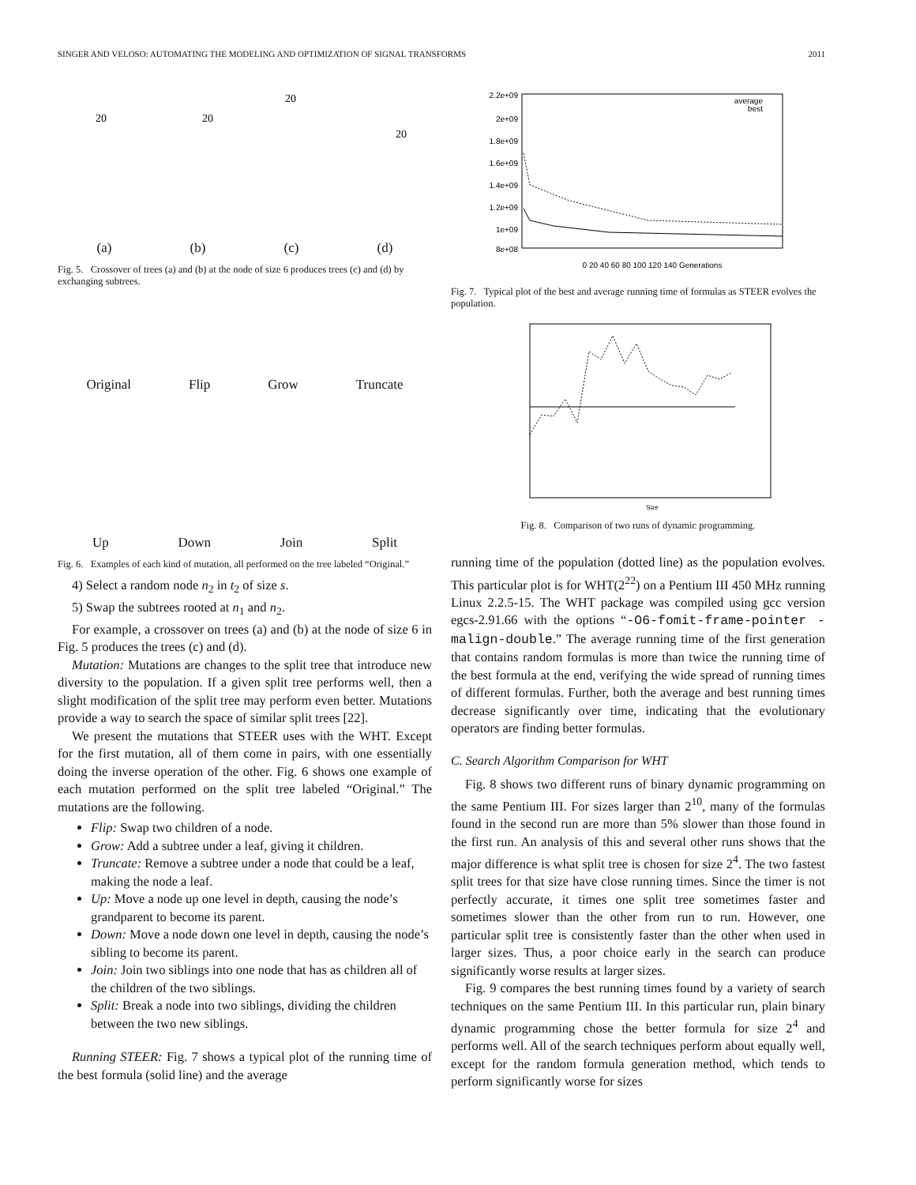SINGER AND VELOSO: AUTOMATING THE MODELING AND OPTIMIZATION OF SIGNAL TRANSFORMS 2011
20
20
20
20
(a) (b) (c) (d)
Fig. 5. Crossover of trees (a) and (b) at the node of size 6 produces trees (c) and (d) by exchanging subtrees.
Original Flip Grow Truncate
Up Down Join Split
Fig. 6. Examples of each kind of mutation, all performed on the tree labeled “Original.”
4) Select a random node n<sub>2</sub> in t<sub>2</sub> of size s.
5) Swap the subtrees rooted at n<sub>1</sub> and n<sub>2</sub>.
For example, a crossover on trees (a) and (b) at the node of size 6 in Fig. 5 produces the trees (c) and (d).
Mutation: Mutations are changes to the split tree that introduce new diversity to the population. If a given split tree performs well, then a slight modification of the split tree may perform even better. Mutations provide a way to search the space of similar split trees [22].
We present the mutations that STEER uses with the WHT. Except for the first mutation, all of them come in pairs, with one essentially doing the inverse operation of the other. Fig. 6 shows one example of each mutation performed on the split tree labeled “Original.” The mutations are the following.
Flip: Swap two children of a node.
Grow: Add a subtree under a leaf, giving it children.
Truncate: Remove a subtree under a node that could be a leaf, making the node a leaf.
Up: Move a node up one level in depth, causing the node’s grandparent to become its parent.
Down: Move a node down one level in depth, causing the node’s sibling to become its parent.
Join: Join two siblings into one node that has as children all of the children of the two siblings.
Split: Break a node into two siblings, dividing the children between the two new siblings.
Running STEER: Fig. 7 shows a typical plot of the running time of the best formula (solid line) and the average
2.2e+09
2e+09
1.8e+09
1.6e+09
1.4e+09
1.2e+09
1e+09
8e+08
average
best
0 20 40 60 80 100 120 140 Generations
Fig. 7. Typical plot of the best and average running time of formulas as STEER evolves the population.
Size
Fig. 8. Comparison of two runs of dynamic programming.
running time of the population (dotted line) as the population evolves. This particular plot is for WHT(2<sup>22</sup>) on a Pentium III 450 MHz running Linux 2.2.5-15. The WHT package was compiled using gcc version egcs-2.91.66 with the options “-O6-fomit-frame-pointer -malign-double.” The average running time of the first generation that contains random formulas is more than twice the running time of the best formula at the end, verifying the wide spread of running times of different formulas. Further, both the average and best running times decrease significantly over time, indicating that the evolutionary operators are finding better formulas.
C. Search Algorithm Comparison for WHT
Fig. 8 shows two different runs of binary dynamic programming on the same Pentium III. For sizes larger than 2<sup>10</sup>, many of the formulas found in the second run are more than 5% slower than those found in the first run. An analysis of this and several other runs shows that the major difference is what split tree is chosen for size 2<sup>4</sup>. The two fastest split trees for that size have close running times. Since the timer is not perfectly accurate, it times one split tree sometimes faster and sometimes slower than the other from run to run. However, one particular split tree is consistently faster than the other when used in larger sizes. Thus, a poor choice early in the search can produce significantly worse results at larger sizes.
Fig. 9 compares the best running times found by a variety of search techniques on the same Pentium III. In this particular run, plain binary dynamic programming chose the better formula for size 2<sup>4</sup> and performs well. All of the search techniques perform about equally well, except for the random formula generation method, which tends to perform significantly worse for sizes